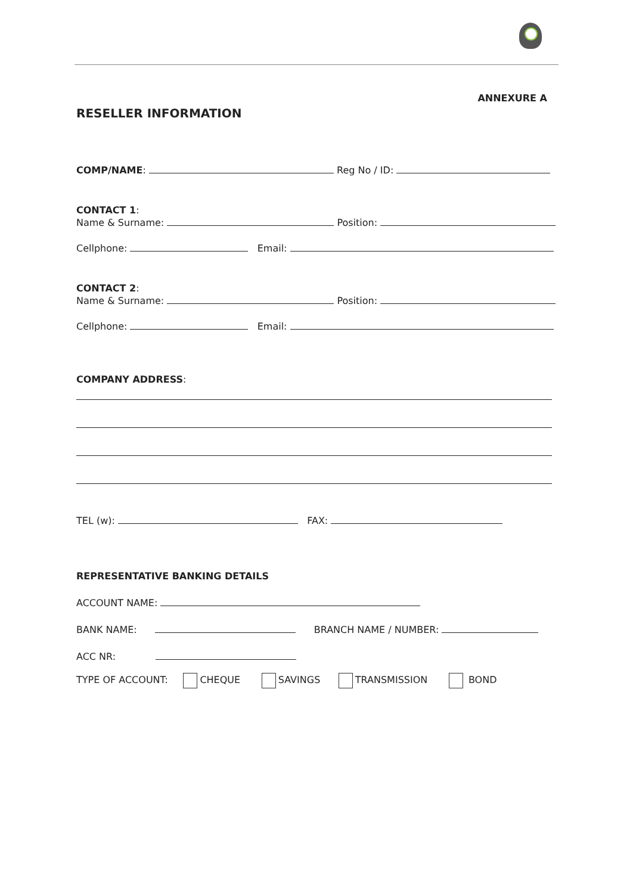ANNEXURE A
RESELLER INFORMATION
COMP/NAME: Reg No / ID:
CONTACT 1:
Name & Surname: Position:
Cellphone: Email:
CONTACT 2:
Name & Surname: Position:
Cellphone: Email:
COMPANY ADDRESS:
TEL (w): FAX:
REPRESENTATIVE BANKING DETAILS
ACCOUNT NAME:
BANK NAME: BRANCH NAME / NUMBER:
ACC NR:
TYPE OF ACCOUNT: CHEQUE SAVINGS TRANSMISSION BOND